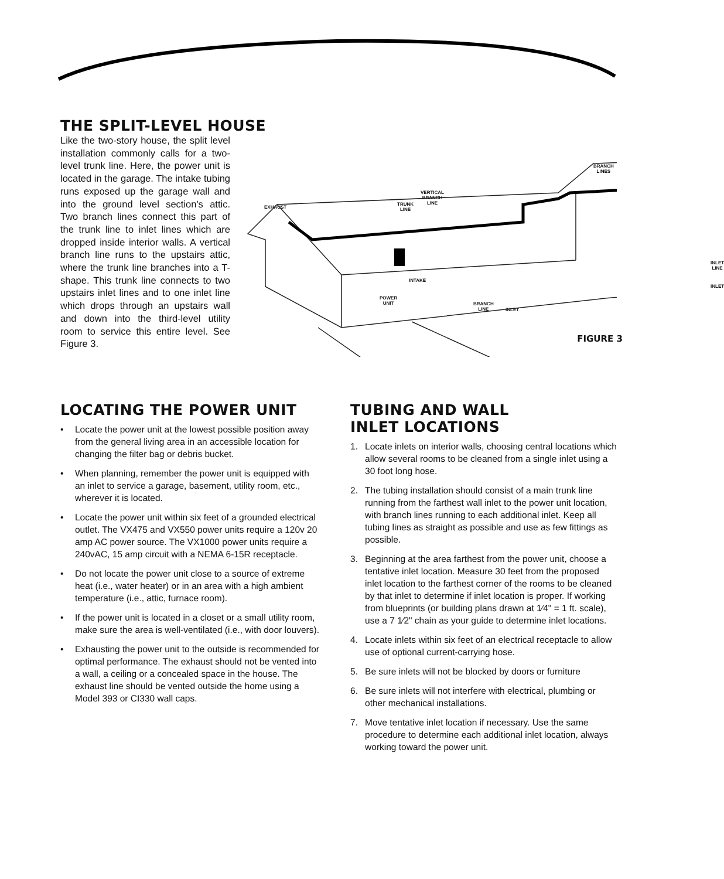THE SPLIT-LEVEL HOUSE
Like the two-story house, the split level installation commonly calls for a two-level trunk line. Here, the power unit is located in the garage. The intake tubing runs exposed up the garage wall and into the ground level section's attic. Two branch lines connect this part of the trunk line to inlet lines which are dropped inside interior walls. A vertical branch line runs to the upstairs attic, where the trunk line branches into a T-shape. This trunk line connects to two upstairs inlet lines and to one inlet line which drops through an upstairs wall and down into the third-level utility room to service this entire level. See Figure 3.
EXHAUST
VERTICAL
BRANCH
LINE
TRUNK
LINE
BRANCH
LINES
INTAKE
POWER
UNIT
BRANCH
LINE
INLET
INLET
LINE
INLET
FIGURE 3
LOCATING THE POWER UNIT
• Locate the power unit at the lowest possible position away from the general living area in an accessible location for changing the filter bag or debris bucket.
• When planning, remember the power unit is equipped with an inlet to service a garage, basement, utility room, etc., wherever it is located.
• Locate the power unit within six feet of a grounded electrical outlet. The VX475 and VX550 power units require a 120v 20 amp AC power source. The VX1000 power units require a 240vAC, 15 amp circuit with a NEMA 6-15R receptacle.
• Do not locate the power unit close to a source of extreme heat (i.e., water heater) or in an area with a high ambient temperature (i.e., attic, furnace room).
• If the power unit is located in a closet or a small utility room, make sure the area is well-ventilated (i.e., with door louvers).
• Exhausting the power unit to the outside is recommended for optimal performance. The exhaust should not be vented into a wall, a ceiling or a concealed space in the house. The exhaust line should be vented outside the home using a Model 393 or CI330 wall caps.
TUBING AND WALL
INLET LOCATIONS
1. Locate inlets on interior walls, choosing central locations which allow several rooms to be cleaned from a single inlet using a 30 foot long hose.
2. The tubing installation should consist of a main trunk line running from the farthest wall inlet to the power unit location, with branch lines running to each additional inlet. Keep all tubing lines as straight as possible and use as few fittings as possible.
3. Beginning at the area farthest from the power unit, choose a tentative inlet location. Measure 30 feet from the proposed inlet location to the farthest corner of the rooms to be cleaned by that inlet to determine if inlet location is proper. If working from blueprints (or building plans drawn at 1⁄4" = 1 ft. scale), use a 7 1⁄2" chain as your guide to determine inlet locations.
4. Locate inlets within six feet of an electrical receptacle to allow use of optional current-carrying hose.
5. Be sure inlets will not be blocked by doors or furniture
6. Be sure inlets will not interfere with electrical, plumbing or other mechanical installations.
7. Move tentative inlet location if necessary. Use the same procedure to determine each additional inlet location, always working toward the power unit.